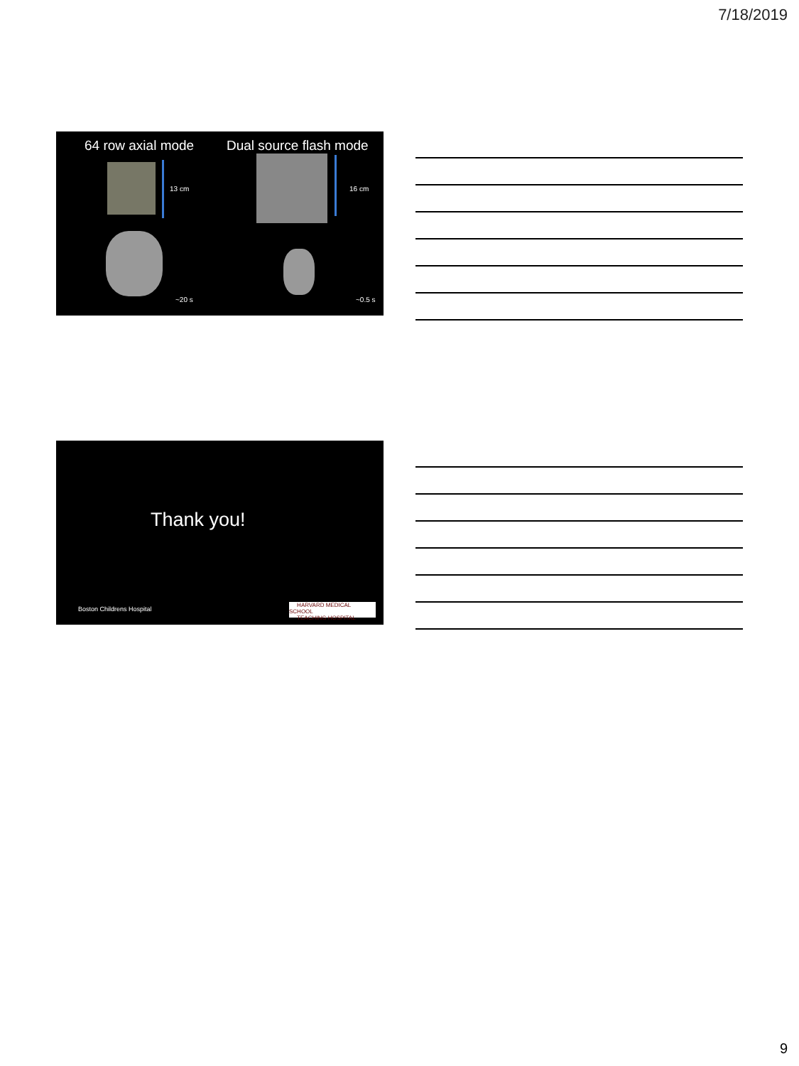7/18/2019
64 row axial mode Dual source flash mode
13 cm 16 cm
~20 s ~0.5 s
Thank you!
Boston Childrens Hospital
HARVARD MEDICAL SCHOOL
TEACHING HOSPITAL
9